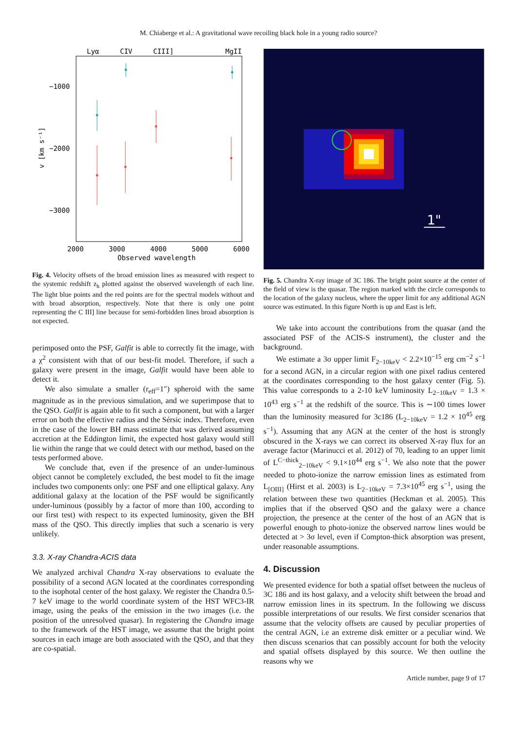M. Chiaberge et al.: A gravitational wave recoiling black hole in a young radio source?
Lyα
CIV
CIII]
MgII
−1000
−2000
−3000
2000
3000
4000
5000
6000
Observed wavelength
v [km s⁻¹]
Fig. 4. Velocity offsets of the broad emission lines as measured with respect to the systemic redshift z<sub>h</sub> plotted against the observed wavelength of each line. The light blue points and the red points are for the spectral models without and with broad absorption, respectively. Note that there is only one point representing the C III] line because for semi-forbidden lines broad absorption is not expected.
perimposed onto the PSF, Galfit is able to correctly fit the image, with a χ<sup>2</sup> consistent with that of our best-fit model. Therefore, if such a galaxy were present in the image, Galfit would have been able to detect it.
We also simulate a smaller (r<sub>eff</sub>=1″) spheroid with the same magnitude as in the previous simulation, and we superimpose that to the QSO. Galfit is again able to fit such a component, but with a larger error on both the effective radius and the Sérsic index. Therefore, even in the case of the lower BH mass estimate that was derived assuming accretion at the Eddington limit, the expected host galaxy would still lie within the range that we could detect with our method, based on the tests performed above.
We conclude that, even if the presence of an under-luminous object cannot be completely excluded, the best model to fit the image includes two components only: one PSF and one elliptical galaxy. Any additional galaxy at the location of the PSF would be significantly under-luminous (possibly by a factor of more than 100, according to our first test) with respect to its expected luminosity, given the BH mass of the QSO. This directly implies that such a scenario is very unlikely.
3.3. X-ray Chandra-ACIS data
We analyzed archival Chandra X-ray observations to evaluate the possibility of a second AGN located at the coordinates corresponding to the isophotal center of the host galaxy. We register the Chandra 0.5-7 keV image to the world coordinate system of the HST WFC3-IR image, using the peaks of the emission in the two images (i.e. the position of the unresolved quasar). In registering the Chandra image to the framework of the HST image, we assume that the bright point sources in each image are both associated with the QSO, and that they are co-spatial.
1"
Fig. 5. Chandra X-ray image of 3C 186. The bright point source at the center of the field of view is the quasar. The region marked with the circle corresponds to the location of the galaxy nucleus, where the upper limit for any additional AGN source was estimated. In this figure North is up and East is left.
We take into account the contributions from the quasar (and the associated PSF of the ACIS-S instrument), the cluster and the background.
We estimate a 3σ upper limit F<sub>2−10keV</sub> < 2.2×10<sup>−15</sup> erg cm<sup>−2</sup> s<sup>−1</sup> for a second AGN, in a circular region with one pixel radius centered at the coordinates corresponding to the host galaxy center (Fig. 5). This value corresponds to a 2-10 keV luminosity L<sub>2−10keV</sub> = 1.3 × 10<sup>43</sup> erg s<sup>−1</sup> at the redshift of the source. This is ∼100 times lower than the luminosity measured for 3c186 (L<sub>2−10keV</sub> = 1.2 × 10<sup>45</sup> erg s<sup>−1</sup>). Assuming that any AGN at the center of the host is strongly obscured in the X-rays we can correct its observed X-ray flux for an average factor (Marinucci et al. 2012) of 70, leading to an upper limit of L<sup>C−thick</sup><sub>2−10keV</sub> < 9.1×10<sup>44</sup> erg s<sup>−1</sup>. We also note that the power needed to photo-ionize the narrow emission lines as estimated from L<sub>[OIII]</sub> (Hirst et al. 2003) is L<sub>2−10keV</sub> = 7.3×10<sup>45</sup> erg s<sup>−1</sup>, using the relation between these two quantities (Heckman et al. 2005). This implies that if the observed QSO and the galaxy were a chance projection, the presence at the center of the host of an AGN that is powerful enough to photo-ionize the observed narrow lines would be detected at > 3σ level, even if Compton-thick absorption was present, under reasonable assumptions.
4. Discussion
We presented evidence for both a spatial offset between the nucleus of 3C 186 and its host galaxy, and a velocity shift between the broad and narrow emission lines in its spectrum. In the following we discuss possible interpretations of our results. We first consider scenarios that assume that the velocity offsets are caused by peculiar properties of the central AGN, i.e an extreme disk emitter or a peculiar wind. We then discuss scenarios that can possibly account for both the velocity and spatial offsets displayed by this source. We then outline the reasons why we
Article number, page 9 of 17